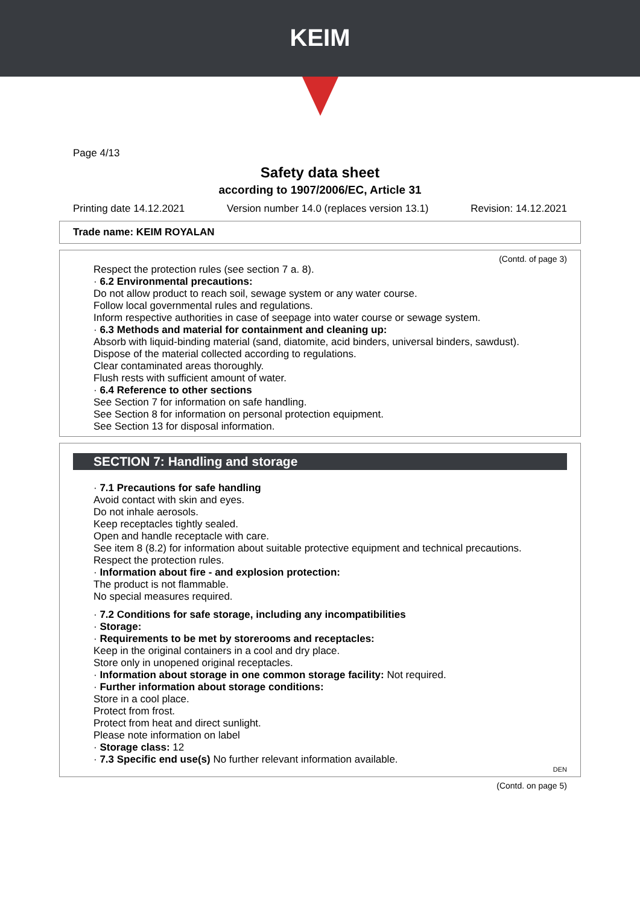KEIM
Page 4/13
Safety data sheet
according to 1907/2006/EC, Article 31
Printing date 14.12.2021 Version number 14.0 (replaces version 13.1) Revision: 14.12.2021
Trade name: KEIM ROYALAN
(Contd. of page 3)
Respect the protection rules (see section 7 a. 8).
· 6.2 Environmental precautions:
Do not allow product to reach soil, sewage system or any water course.
Follow local governmental rules and regulations.
Inform respective authorities in case of seepage into water course or sewage system.
· 6.3 Methods and material for containment and cleaning up:
Absorb with liquid-binding material (sand, diatomite, acid binders, universal binders, sawdust).
Dispose of the material collected according to regulations.
Clear contaminated areas thoroughly.
Flush rests with sufficient amount of water.
· 6.4 Reference to other sections
See Section 7 for information on safe handling.
See Section 8 for information on personal protection equipment.
See Section 13 for disposal information.
SECTION 7: Handling and storage
· 7.1 Precautions for safe handling
Avoid contact with skin and eyes.
Do not inhale aerosols.
Keep receptacles tightly sealed.
Open and handle receptacle with care.
See item 8 (8.2) for information about suitable protective equipment and technical precautions.
Respect the protection rules.
· Information about fire - and explosion protection:
The product is not flammable.
No special measures required.
· 7.2 Conditions for safe storage, including any incompatibilities
· Storage:
· Requirements to be met by storerooms and receptacles:
Keep in the original containers in a cool and dry place.
Store only in unopened original receptacles.
· Information about storage in one common storage facility: Not required.
· Further information about storage conditions:
Store in a cool place.
Protect from frost.
Protect from heat and direct sunlight.
Please note information on label
· Storage class: 12
· 7.3 Specific end use(s) No further relevant information available.
DEN
(Contd. on page 5)